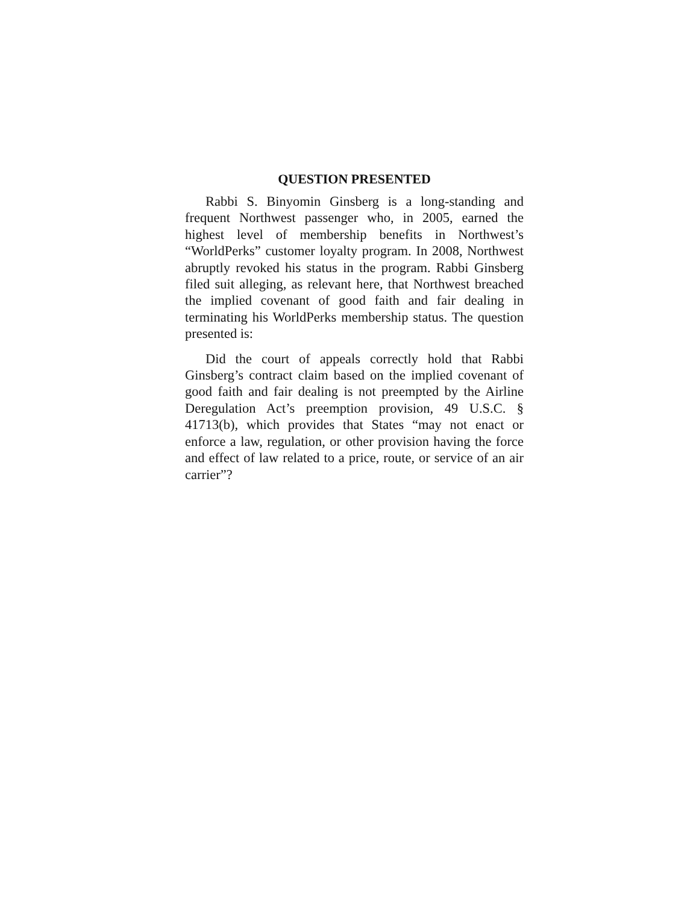QUESTION PRESENTED
Rabbi S. Binyomin Ginsberg is a long-standing and frequent Northwest passenger who, in 2005, earned the highest level of membership benefits in Northwest’s “WorldPerks” customer loyalty program. In 2008, Northwest abruptly revoked his status in the program. Rabbi Ginsberg filed suit alleging, as relevant here, that Northwest breached the implied covenant of good faith and fair dealing in terminating his WorldPerks membership status. The question presented is:
Did the court of appeals correctly hold that Rabbi Ginsberg’s contract claim based on the implied covenant of good faith and fair dealing is not preempted by the Airline Deregulation Act’s preemption provision, 49 U.S.C. § 41713(b), which provides that States “may not enact or enforce a law, regulation, or other provision having the force and effect of law related to a price, route, or service of an air carrier”?